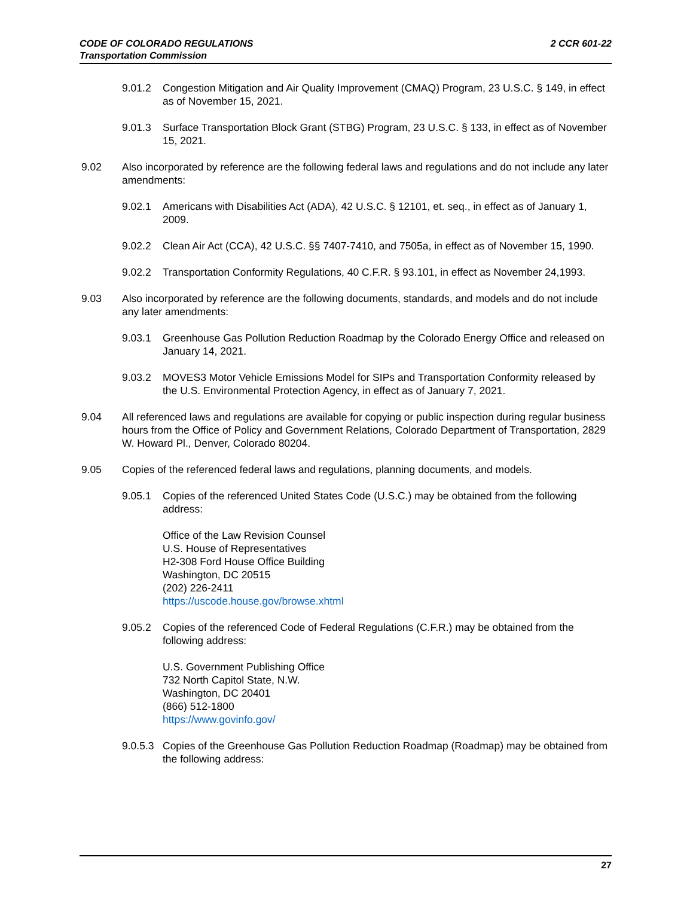2 CCR 601-22 CODE OF COLORADO REGULATIONS
Transportation Commission
9.01.2 Congestion Mitigation and Air Quality Improvement (CMAQ) Program, 23 U.S.C. § 149, in effect as of November 15, 2021.
9.01.3 Surface Transportation Block Grant (STBG) Program, 23 U.S.C. § 133, in effect as of November 15, 2021.
9.02 Also incorporated by reference are the following federal laws and regulations and do not include any later amendments:
9.02.1 Americans with Disabilities Act (ADA), 42 U.S.C. § 12101, et. seq., in effect as of January 1, 2009.
9.02.2 Clean Air Act (CCA), 42 U.S.C. §§ 7407-7410, and 7505a, in effect as of November 15, 1990.
9.02.2 Transportation Conformity Regulations, 40 C.F.R. § 93.101, in effect as November 24,1993.
9.03 Also incorporated by reference are the following documents, standards, and models and do not include any later amendments:
9.03.1 Greenhouse Gas Pollution Reduction Roadmap by the Colorado Energy Office and released on January 14, 2021.
9.03.2 MOVES3 Motor Vehicle Emissions Model for SIPs and Transportation Conformity released by the U.S. Environmental Protection Agency, in effect as of January 7, 2021.
9.04 All referenced laws and regulations are available for copying or public inspection during regular business hours from the Office of Policy and Government Relations, Colorado Department of Transportation, 2829 W. Howard Pl., Denver, Colorado 80204.
9.05 Copies of the referenced federal laws and regulations, planning documents, and models.
9.05.1 Copies of the referenced United States Code (U.S.C.) may be obtained from the following address:
Office of the Law Revision Counsel
U.S. House of Representatives
H2-308 Ford House Office Building
Washington, DC 20515
(202) 226-2411
https://uscode.house.gov/browse.xhtml
9.05.2 Copies of the referenced Code of Federal Regulations (C.F.R.) may be obtained from the following address:
U.S. Government Publishing Office
732 North Capitol State, N.W.
Washington, DC 20401
(866) 512-1800
https://www.govinfo.gov/
9.0.5.3 Copies of the Greenhouse Gas Pollution Reduction Roadmap (Roadmap) may be obtained from the following address:
27